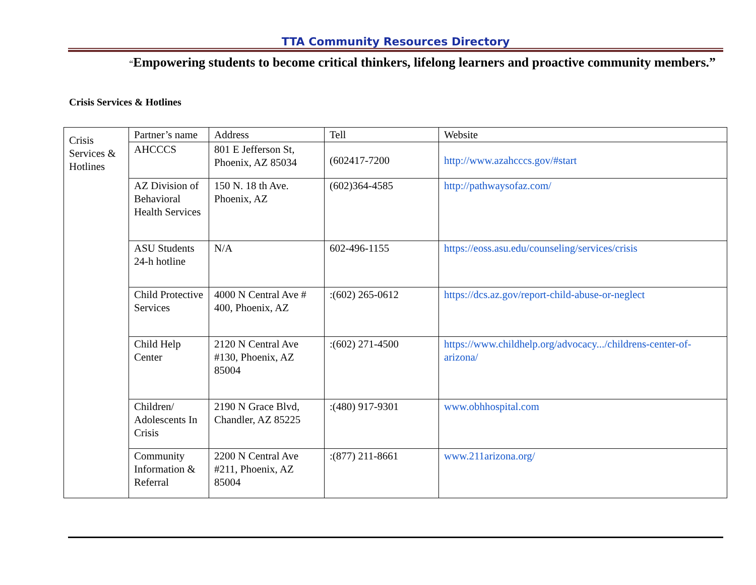TTA Community Resources Directory
“Empowering students to become critical thinkers, lifelong learners and proactive community members.”
Crisis Services & Hotlines
| Crisis Services & Hotlines | Partner’s name | Address | Tell | Website |
| | AHCCCS | 801 E Jefferson St, Phoenix, AZ 85034 | (602417-7200 | http://www.azahcccs.gov/#start |
| | AZ Division of Behavioral Health Services | 150 N. 18 th Ave. Phoenix, AZ | (602)364-4585 | http://pathwaysofaz.com/ |
| | ASU Students 24-h hotline | N/A | 602-496-1155 | https://eoss.asu.edu/counseling/services/crisis |
| | Child Protective Services | 4000 N Central Ave # 400, Phoenix, AZ | :(602) 265-0612 | https://dcs.az.gov/report-child-abuse-or-neglect |
| | Child Help Center | 2120 N Central Ave #130, Phoenix, AZ 85004 | :(602) 271-4500 | https://www.childhelp.org/advocacy.../childrens-center-of-arizona/ |
| | Children/ Adolescents In Crisis | 2190 N Grace Blvd, Chandler, AZ 85225 | :(480) 917-9301 | www.obhhospital.com |
| | Community Information & Referral | 2200 N Central Ave #211, Phoenix, AZ 85004 | :(877) 211-8661 | www.211arizona.org/ |